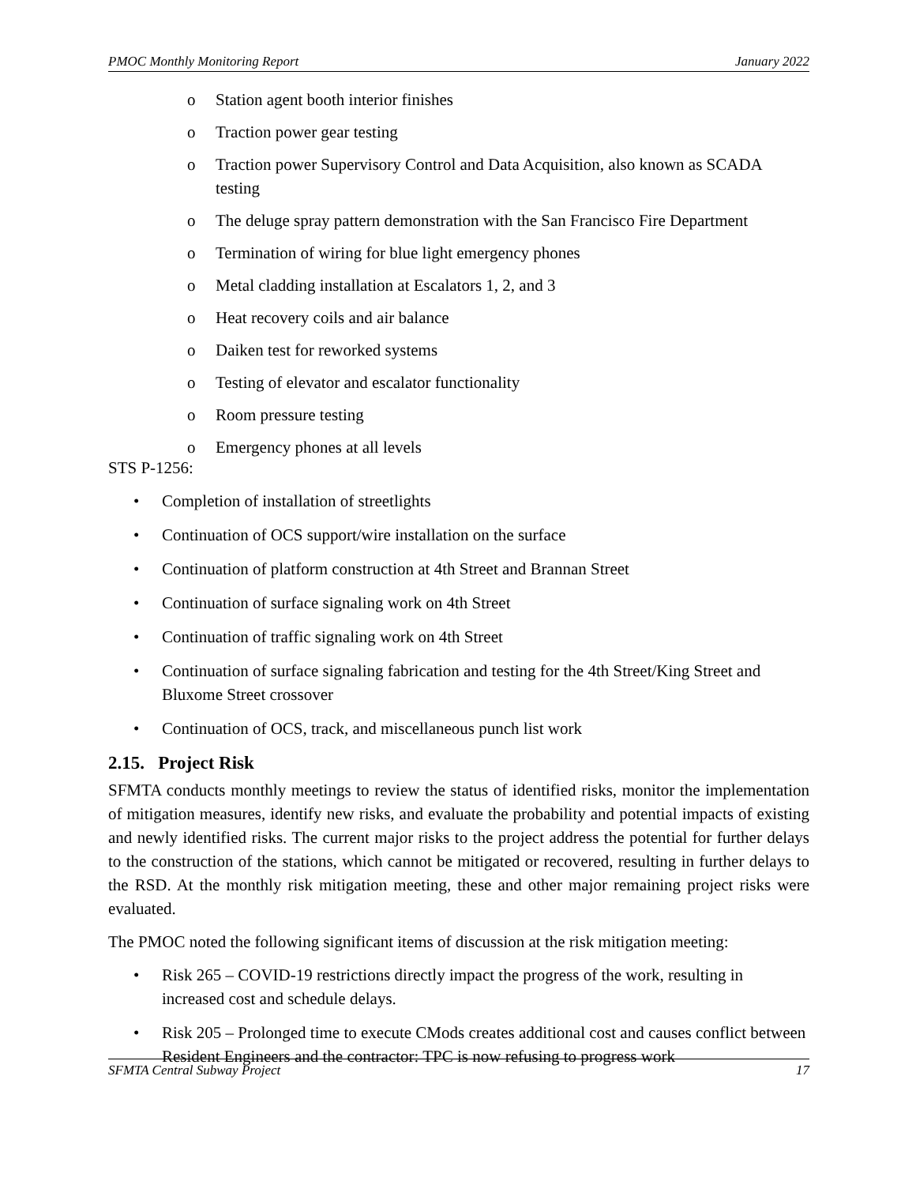PMOC Monthly Monitoring Report January 2022
o Station agent booth interior finishes
o Traction power gear testing
o Traction power Supervisory Control and Data Acquisition, also known as SCADA testing
o The deluge spray pattern demonstration with the San Francisco Fire Department
o Termination of wiring for blue light emergency phones
o Metal cladding installation at Escalators 1, 2, and 3
o Heat recovery coils and air balance
o Daiken test for reworked systems
o Testing of elevator and escalator functionality
o Room pressure testing
o Emergency phones at all levels
STS P-1256:
• Completion of installation of streetlights
• Continuation of OCS support/wire installation on the surface
• Continuation of platform construction at 4th Street and Brannan Street
• Continuation of surface signaling work on 4th Street
• Continuation of traffic signaling work on 4th Street
• Continuation of surface signaling fabrication and testing for the 4th Street/King Street and Bluxome Street crossover
• Continuation of OCS, track, and miscellaneous punch list work
2.15. Project Risk
SFMTA conducts monthly meetings to review the status of identified risks, monitor the implementation of mitigation measures, identify new risks, and evaluate the probability and potential impacts of existing and newly identified risks. The current major risks to the project address the potential for further delays to the construction of the stations, which cannot be mitigated or recovered, resulting in further delays to the RSD. At the monthly risk mitigation meeting, these and other major remaining project risks were evaluated.
The PMOC noted the following significant items of discussion at the risk mitigation meeting:
• Risk 265 – COVID-19 restrictions directly impact the progress of the work, resulting in increased cost and schedule delays.
• Risk 205 – Prolonged time to execute CMods creates additional cost and causes conflict between Resident Engineers and the contractor: TPC is now refusing to progress work
SFMTA Central Subway Project 17